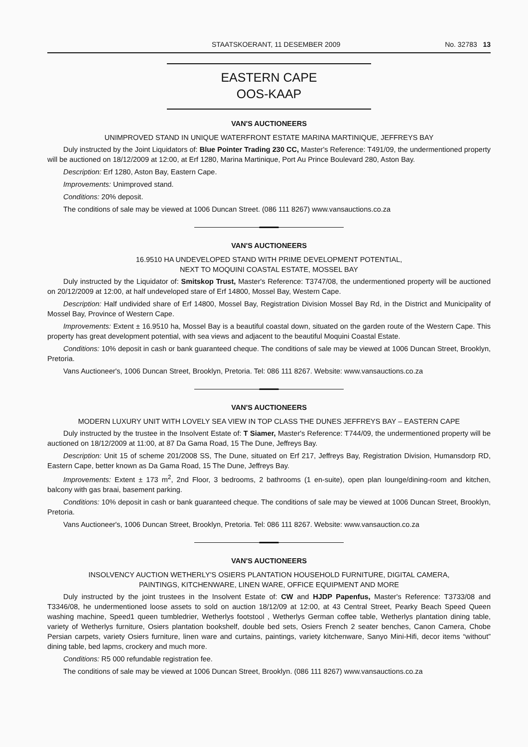STAATSKOERANT, 11 DESEMBER 2009 No. 32783 13
EASTERN CAPE
OOS-KAAP
VAN'S AUCTIONEERS
UNIMPROVED STAND IN UNIQUE WATERFRONT ESTATE MARINA MARTINIQUE, JEFFREYS BAY
Duly instructed by the Joint Liquidators of: Blue Pointer Trading 230 CC, Master's Reference: T491/09, the undermentioned property will be auctioned on 18/12/2009 at 12:00, at Erf 1280, Marina Martinique, Port Au Prince Boulevard 280, Aston Bay.
Description: Erf 1280, Aston Bay, Eastern Cape.
Improvements: Unimproved stand.
Conditions: 20% deposit.
The conditions of sale may be viewed at 1006 Duncan Street. (086 111 8267) www.vansauctions.co.za
VAN'S AUCTIONEERS
16.9510 HA UNDEVELOPED STAND WITH PRIME DEVELOPMENT POTENTIAL,
NEXT TO MOQUINI COASTAL ESTATE, MOSSEL BAY
Duly instructed by the Liquidator of: Smitskop Trust, Master's Reference: T3747/08, the undermentioned property will be auctioned on 20/12/2009 at 12:00, at half undeveloped stare of Erf 14800, Mossel Bay, Western Cape.
Description: Half undivided share of Erf 14800, Mossel Bay, Registration Division Mossel Bay Rd, in the District and Municipality of Mossel Bay, Province of Western Cape.
Improvements: Extent ± 16.9510 ha, Mossel Bay is a beautiful coastal down, situated on the garden route of the Western Cape. This property has great development potential, with sea views and adjacent to the beautiful Moquini Coastal Estate.
Conditions: 10% deposit in cash or bank guaranteed cheque. The conditions of sale may be viewed at 1006 Duncan Street, Brooklyn, Pretoria.
Vans Auctioneer's, 1006 Duncan Street, Brooklyn, Pretoria. Tel: 086 111 8267. Website: www.vansauctions.co.za
VAN'S AUCTIONEERS
MODERN LUXURY UNIT WITH LOVELY SEA VIEW IN TOP CLASS THE DUNES JEFFREYS BAY – EASTERN CAPE
Duly instructed by the trustee in the Insolvent Estate of: T Siamer, Master's Reference: T744/09, the undermentioned property will be auctioned on 18/12/2009 at 11:00, at 87 Da Gama Road, 15 The Dune, Jeffreys Bay.
Description: Unit 15 of scheme 201/2008 SS, The Dune, situated on Erf 217, Jeffreys Bay, Registration Division, Humansdorp RD, Eastern Cape, better known as Da Gama Road, 15 The Dune, Jeffreys Bay.
Improvements: Extent ± 173 m<sup>2</sup>, 2nd Floor, 3 bedrooms, 2 bathrooms (1 en-suite), open plan lounge/dining-room and kitchen, balcony with gas braai, basement parking.
Conditions: 10% deposit in cash or bank guaranteed cheque. The conditions of sale may be viewed at 1006 Duncan Street, Brooklyn, Pretoria.
Vans Auctioneer's, 1006 Duncan Street, Brooklyn, Pretoria. Tel: 086 111 8267. Website: www.vansauction.co.za
VAN'S AUCTIONEERS
INSOLVENCY AUCTION WETHERLY'S OSIERS PLANTATION HOUSEHOLD FURNITURE, DIGITAL CAMERA,
PAINTINGS, KITCHENWARE, LINEN WARE, OFFICE EQUIPMENT AND MORE
Duly instructed by the joint trustees in the Insolvent Estate of: CW and HJDP Papenfus, Master's Reference: T3733/08 and T3346/08, he undermentioned loose assets to sold on auction 18/12/09 at 12:00, at 43 Central Street, Pearky Beach Speed Queen washing machine, Speed1 queen tumbledrier, Wetherlys footstool , Wetherlys German coffee table, Wetherlys plantation dining table, variety of Wetherlys furniture, Osiers plantation bookshelf, double bed sets, Osiers French 2 seater benches, Canon Camera, Chobe Persian carpets, variety Osiers furniture, linen ware and curtains, paintings, variety kitchenware, Sanyo Mini-Hifi, decor items “without” dining table, bed lapms, crockery and much more.
Conditions: R5 000 refundable registration fee.
The conditions of sale may be viewed at 1006 Duncan Street, Brooklyn. (086 111 8267) www.vansauctions.co.za